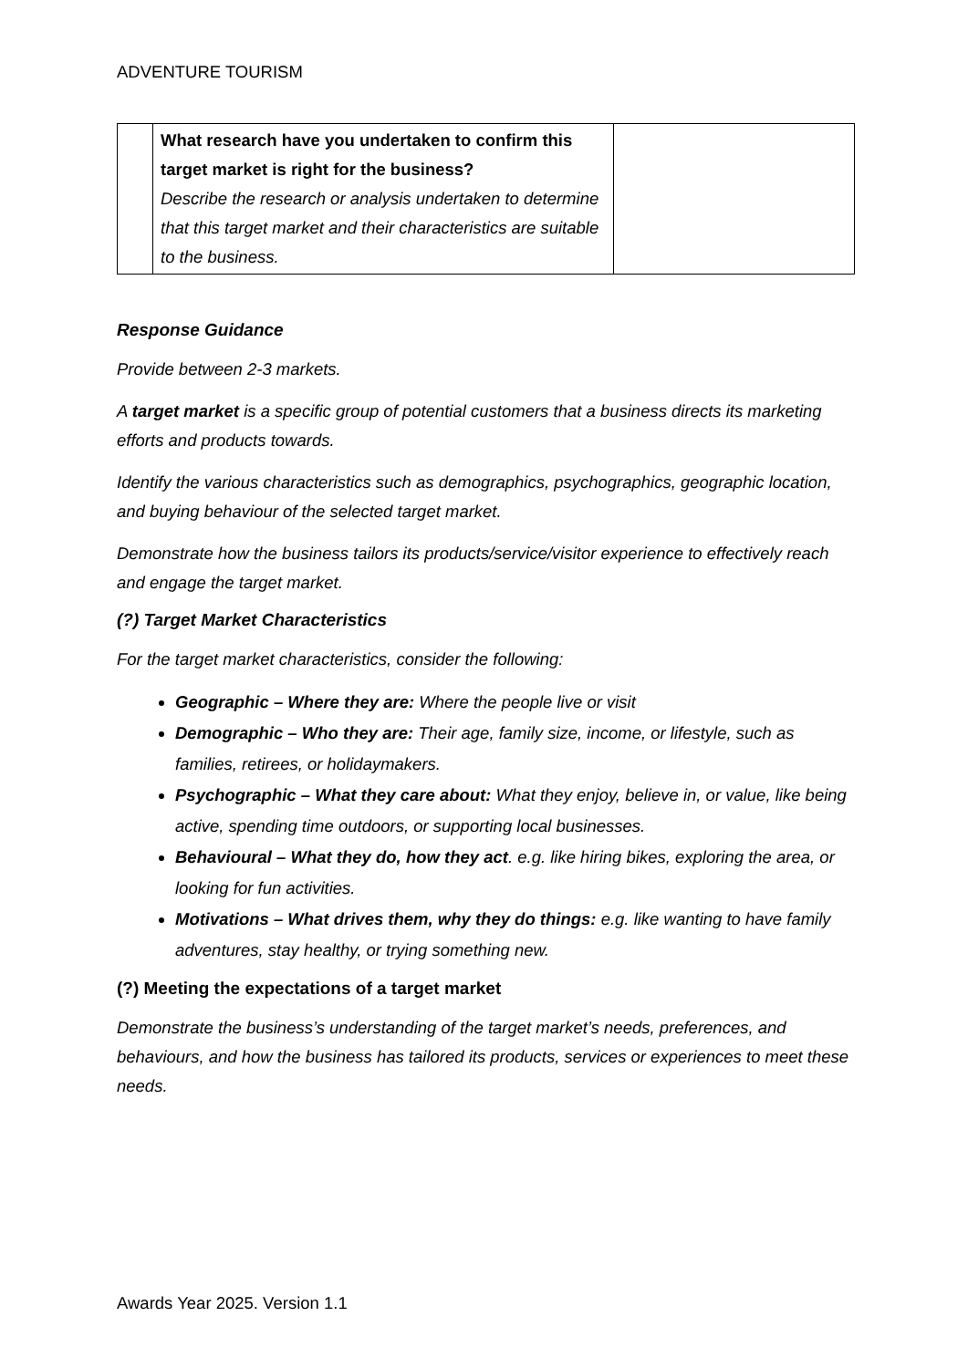ADVENTURE TOURISM
| | What research have you undertaken to confirm this target market is right for the business? Describe the research or analysis undertaken to determine that this target market and their characteristics are suitable to the business. | |
Response Guidance
Provide between 2-3 markets.
A target market is a specific group of potential customers that a business directs its marketing efforts and products towards.
Identify the various characteristics such as demographics, psychographics, geographic location, and buying behaviour of the selected target market.
Demonstrate how the business tailors its products/service/visitor experience to effectively reach and engage the target market.
(?) Target Market Characteristics
For the target market characteristics, consider the following:
Geographic – Where they are: Where the people live or visit
Demographic – Who they are: Their age, family size, income, or lifestyle, such as families, retirees, or holidaymakers.
Psychographic – What they care about: What they enjoy, believe in, or value, like being active, spending time outdoors, or supporting local businesses.
Behavioural – What they do, how they act. e.g. like hiring bikes, exploring the area, or looking for fun activities.
Motivations – What drives them, why they do things: e.g. like wanting to have family adventures, stay healthy, or trying something new.
(?) Meeting the expectations of a target market
Demonstrate the business’s understanding of the target market’s needs, preferences, and behaviours, and how the business has tailored its products, services or experiences to meet these needs.
Awards Year 2025. Version 1.1